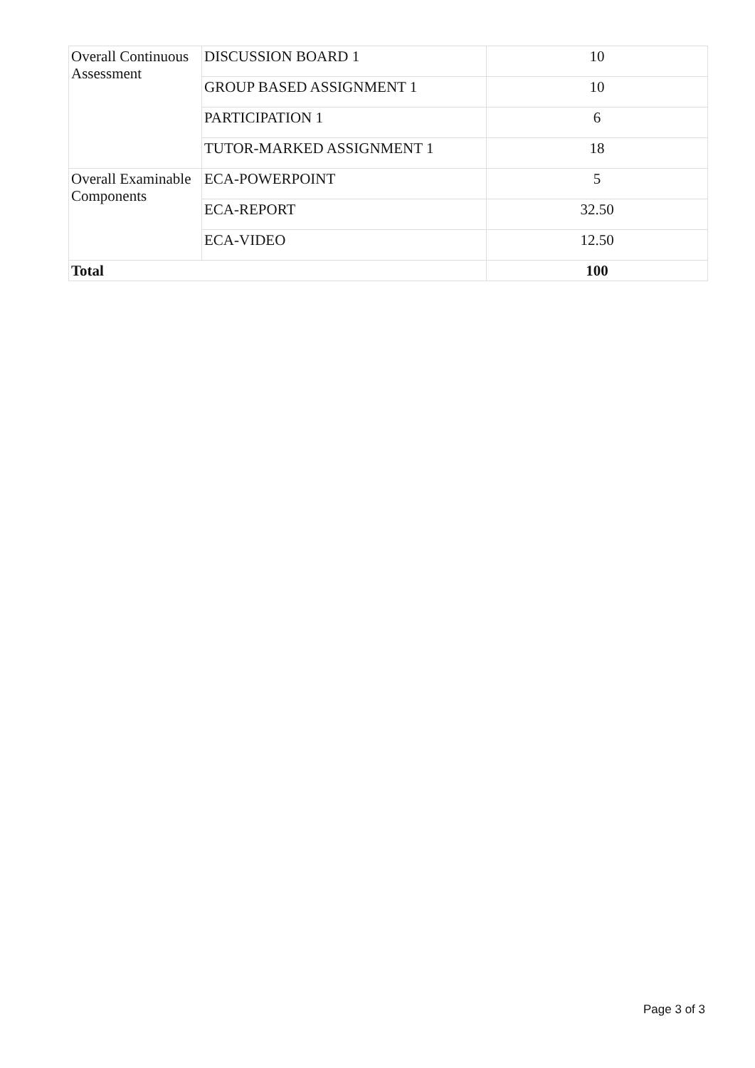| Overall Continuous Assessment | DISCUSSION BOARD 1 | 10 |
| | GROUP BASED ASSIGNMENT 1 | 10 |
| | PARTICIPATION 1 | 6 |
| | TUTOR-MARKED ASSIGNMENT 1 | 18 |
| Overall Examinable Components | ECA-POWERPOINT | 5 |
| | ECA-REPORT | 32.50 |
| | ECA-VIDEO | 12.50 |
| Total | | 100 |
Page 3 of 3